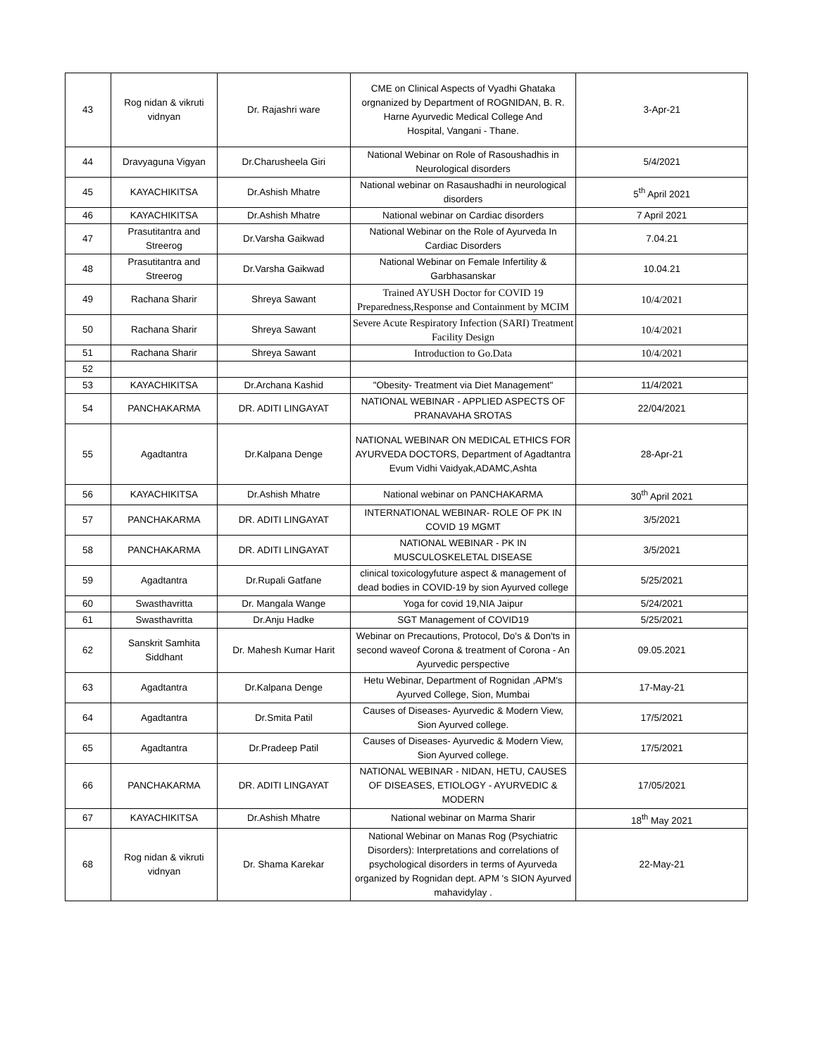| 43 | Rog nidan & vikruti vidnyan | Dr. Rajashri ware | CME on Clinical Aspects of Vyadhi Ghataka orgnanized by Department of ROGNIDAN, B. R. Harne Ayurvedic Medical College And Hospital, Vangani - Thane. | 3-Apr-21 |
| 44 | Dravyaguna Vigyan | Dr.Charusheela Giri | National Webinar on Role of Rasoushadhis in Neurological disorders | 5/4/2021 |
| 45 | KAYACHIKITSA | Dr.Ashish Mhatre | National webinar on Rasaushadhi in neurological disorders | 5<sup>th</sup> April 2021 |
| 46 | KAYACHIKITSA | Dr.Ashish Mhatre | National webinar on Cardiac disorders | 7 April 2021 |
| 47 | Prasutitantra and Streerog | Dr.Varsha Gaikwad | National Webinar on the Role of Ayurveda In Cardiac Disorders | 7.04.21 |
| 48 | Prasutitantra and Streerog | Dr.Varsha Gaikwad | National Webinar on Female Infertility & Garbhasanskar | 10.04.21 |
| 49 | Rachana Sharir | Shreya Sawant | Trained AYUSH Doctor for COVID 19 Preparedness,Response and Containment by MCIM | 10/4/2021 |
| 50 | Rachana Sharir | Shreya Sawant | Severe Acute Respiratory Infection (SARI) Treatment Facility Design | 10/4/2021 |
| 51 | Rachana Sharir | Shreya Sawant | Introduction to Go.Data | 10/4/2021 |
| 52 | | | | |
| 53 | KAYACHIKITSA | Dr.Archana Kashid | "Obesity- Treatment via Diet Management" | 11/4/2021 |
| 54 | PANCHAKARMA | DR. ADITI LINGAYAT | NATIONAL WEBINAR - APPLIED ASPECTS OF PRANAVAHA SROTAS | 22/04/2021 |
| 55 | Agadtantra | Dr.Kalpana Denge | NATIONAL WEBINAR ON MEDICAL ETHICS FOR AYURVEDA DOCTORS, Department of Agadtantra Evum Vidhi Vaidyak,ADAMC,Ashta | 28-Apr-21 |
| 56 | KAYACHIKITSA | Dr.Ashish Mhatre | National webinar on PANCHAKARMA | 30<sup>th</sup> April 2021 |
| 57 | PANCHAKARMA | DR. ADITI LINGAYAT | INTERNATIONAL WEBINAR- ROLE OF PK IN COVID 19 MGMT | 3/5/2021 |
| 58 | PANCHAKARMA | DR. ADITI LINGAYAT | NATIONAL WEBINAR - PK IN MUSCULOSKELETAL DISEASE | 3/5/2021 |
| 59 | Agadtantra | Dr.Rupali Gatfane | clinical toxicologyfuture aspect & management of dead bodies in COVID-19 by sion Ayurved college | 5/25/2021 |
| 60 | Swasthavritta | Dr. Mangala Wange | Yoga for covid 19,NIA Jaipur | 5/24/2021 |
| 61 | Swasthavritta | Dr.Anju Hadke | SGT Management of COVID19 | 5/25/2021 |
| 62 | Sanskrit Samhita Siddhant | Dr. Mahesh Kumar Harit | Webinar on Precautions, Protocol, Do's & Don'ts in second waveof Corona & treatment of Corona - An Ayurvedic perspective | 09.05.2021 |
| 63 | Agadtantra | Dr.Kalpana Denge | Hetu Webinar, Department of Rognidan ,APM's Ayurved College, Sion, Mumbai | 17-May-21 |
| 64 | Agadtantra | Dr.Smita Patil | Causes of Diseases- Ayurvedic & Modern View, Sion Ayurved college. | 17/5/2021 |
| 65 | Agadtantra | Dr.Pradeep Patil | Causes of Diseases- Ayurvedic & Modern View, Sion Ayurved college. | 17/5/2021 |
| 66 | PANCHAKARMA | DR. ADITI LINGAYAT | NATIONAL WEBINAR - NIDAN, HETU, CAUSES OF DISEASES, ETIOLOGY - AYURVEDIC & MODERN | 17/05/2021 |
| 67 | KAYACHIKITSA | Dr.Ashish Mhatre | National webinar on Marma Sharir | 18<sup>th</sup> May 2021 |
| 68 | Rog nidan & vikruti vidnyan | Dr. Shama Karekar | National Webinar on Manas Rog (Psychiatric Disorders): Interpretations and correlations of psychological disorders in terms of Ayurveda organized by Rognidan dept. APM 's SION Ayurved mahavidylay . | 22-May-21 |